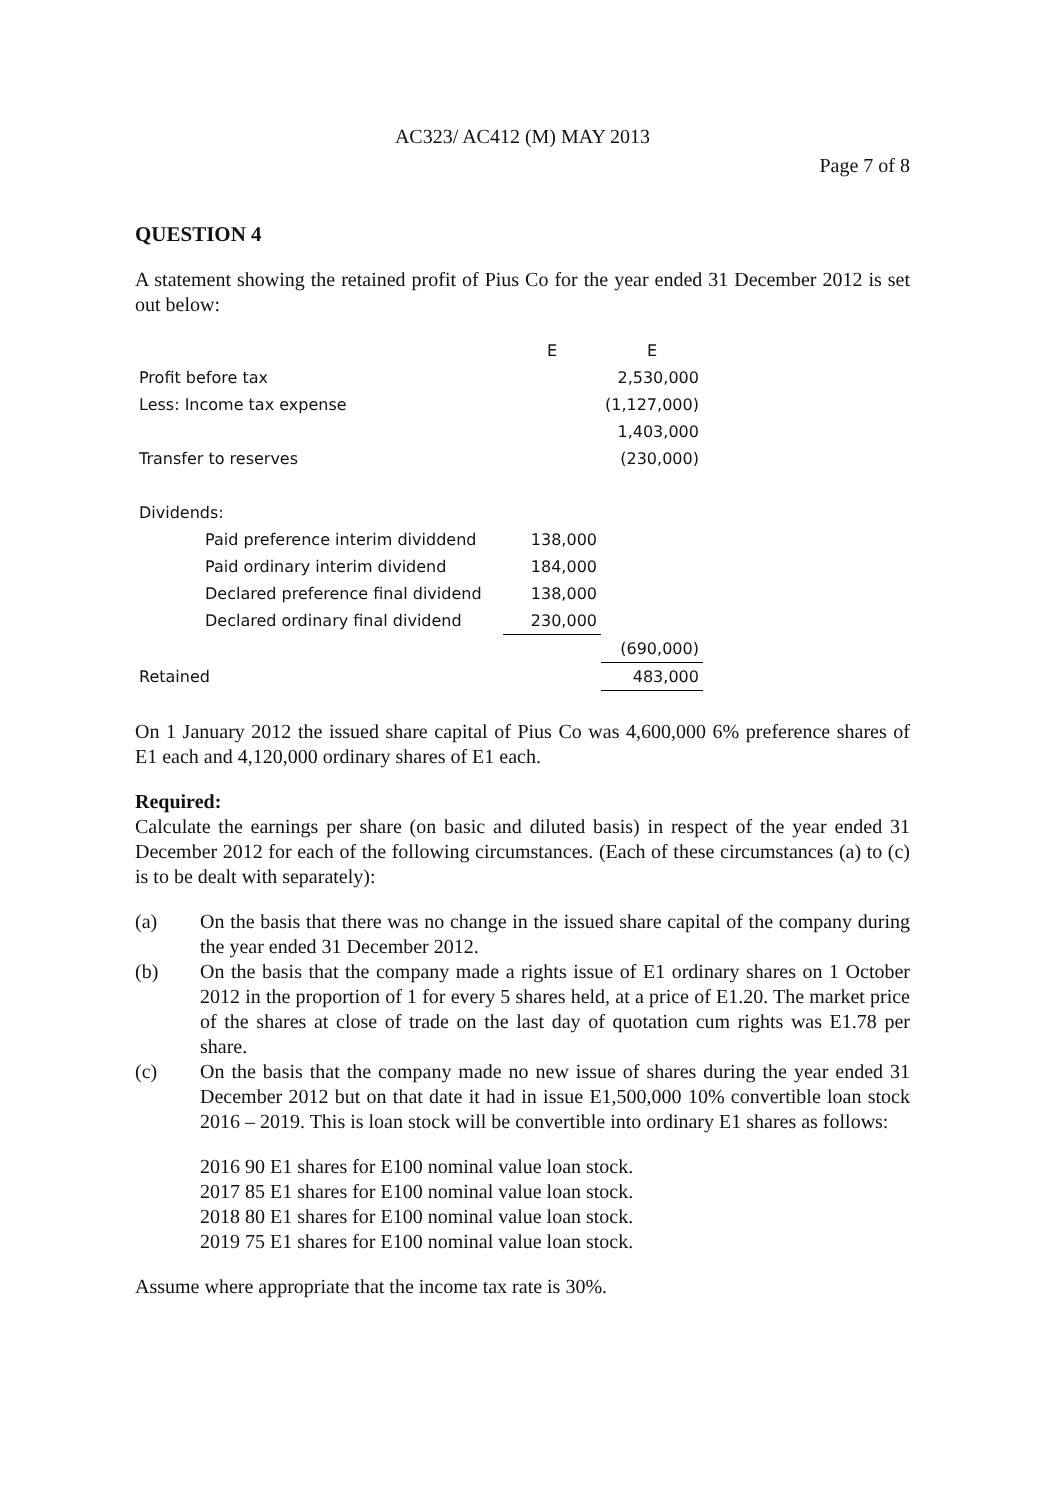AC323/ AC412 (M) MAY 2013
Page 7 of 8
QUESTION 4
A statement showing the retained profit of Pius Co for the year ended 31 December 2012 is set out below:
| | E | E |
| Profit before tax | | 2,530,000 |
| Less: Income tax expense | | (1,127,000) |
| | | 1,403,000 |
| Transfer to reserves | | (230,000) |
| Dividends: | | |
| Paid preference interim dividdend | 138,000 | |
| Paid ordinary interim dividend | 184,000 | |
| Declared preference final dividend | 138,000 | |
| Declared ordinary final dividend | 230,000 | |
| | | (690,000) |
| Retained | | 483,000 |
On 1 January 2012 the issued share capital of Pius Co was 4,600,000 6% preference shares of E1 each and 4,120,000 ordinary shares of E1 each.
Required:
Calculate the earnings per share (on basic and diluted basis) in respect of the year ended 31 December 2012 for each of the following circumstances. (Each of these circumstances (a) to (c) is to be dealt with separately):
(a) On the basis that there was no change in the issued share capital of the company during the year ended 31 December 2012.
(b) On the basis that the company made a rights issue of E1 ordinary shares on 1 October 2012 in the proportion of 1 for every 5 shares held, at a price of E1.20. The market price of the shares at close of trade on the last day of quotation cum rights was E1.78 per share.
(c) On the basis that the company made no new issue of shares during the year ended 31 December 2012 but on that date it had in issue E1,500,000 10% convertible loan stock 2016 – 2019. This is loan stock will be convertible into ordinary E1 shares as follows:
2016 90 E1 shares for E100 nominal value loan stock.
2017 85 E1 shares for E100 nominal value loan stock.
2018 80 E1 shares for E100 nominal value loan stock.
2019 75 E1 shares for E100 nominal value loan stock.
Assume where appropriate that the income tax rate is 30%.